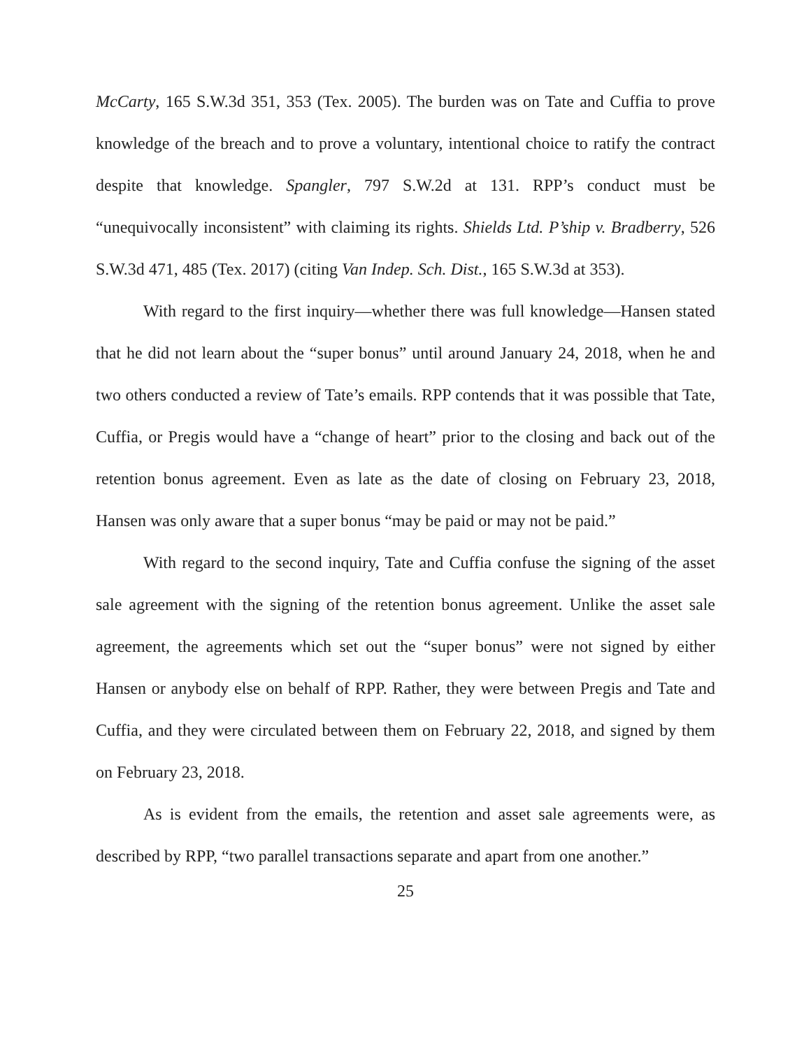McCarty, 165 S.W.3d 351, 353 (Tex. 2005). The burden was on Tate and Cuffia to prove knowledge of the breach and to prove a voluntary, intentional choice to ratify the contract despite that knowledge. Spangler, 797 S.W.2d at 131. RPP’s conduct must be “unequivocally inconsistent” with claiming its rights. Shields Ltd. P’ship v. Bradberry, 526 S.W.3d 471, 485 (Tex. 2017) (citing Van Indep. Sch. Dist., 165 S.W.3d at 353).
With regard to the first inquiry—whether there was full knowledge—Hansen stated that he did not learn about the “super bonus” until around January 24, 2018, when he and two others conducted a review of Tate’s emails. RPP contends that it was possible that Tate, Cuffia, or Pregis would have a “change of heart” prior to the closing and back out of the retention bonus agreement. Even as late as the date of closing on February 23, 2018, Hansen was only aware that a super bonus “may be paid or may not be paid.”
With regard to the second inquiry, Tate and Cuffia confuse the signing of the asset sale agreement with the signing of the retention bonus agreement. Unlike the asset sale agreement, the agreements which set out the “super bonus” were not signed by either Hansen or anybody else on behalf of RPP. Rather, they were between Pregis and Tate and Cuffia, and they were circulated between them on February 22, 2018, and signed by them on February 23, 2018.
As is evident from the emails, the retention and asset sale agreements were, as described by RPP, “two parallel transactions separate and apart from one another.”
25